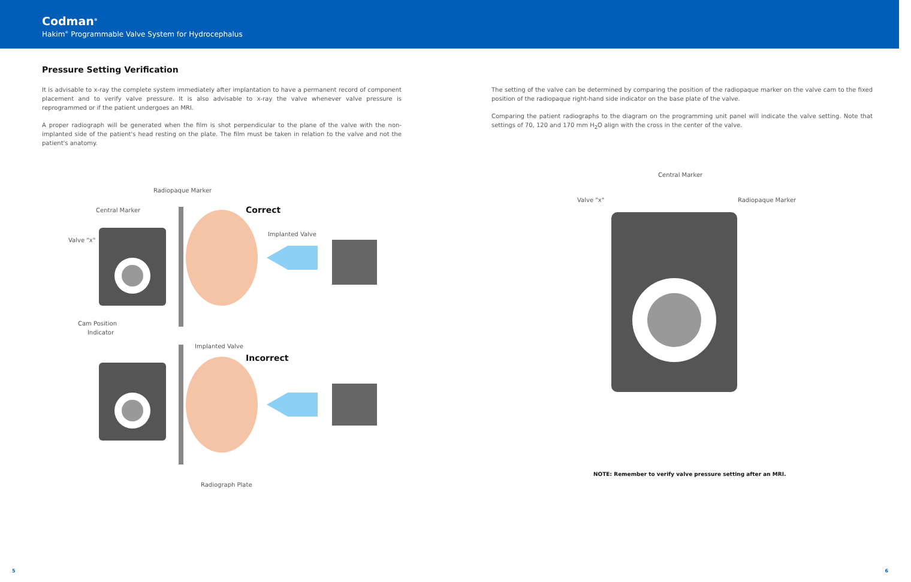Codman<sup>®</sup>
Hakim<sup>®</sup> Programmable Valve System for Hydrocephalus
Pressure Setting Verification
It is advisable to x-ray the complete system immediately after implantation to have a permanent record of component placement and to verify valve pressure. It is also advisable to x-ray the valve whenever valve pressure is reprogrammed or if the patient undergoes an MRI.
A proper radiograph will be generated when the film is shot perpendicular to the plane of the valve with the non-implanted side of the patient's head resting on the plate. The film must be taken in relation to the valve and not the patient's anatomy.
Radiopaque Marker
Central Marker Correct
Valve "x"
Implanted Valve
Cam Position
Indicator
Implanted Valve
Incorrect
Radiograph Plate
The setting of the valve can be determined by comparing the position of the radiopaque marker on the valve cam to the fixed position of the radiopaque right-hand side indicator on the base plate of the valve.
Comparing the patient radiographs to the diagram on the programming unit panel will indicate the valve setting. Note that settings of 70, 120 and 170 mm H<sub>2</sub>O align with the cross in the center of the valve.
Central Marker
Valve "x" Radiopaque Marker
NOTE: Remember to verify valve pressure setting after an MRI.
5 6